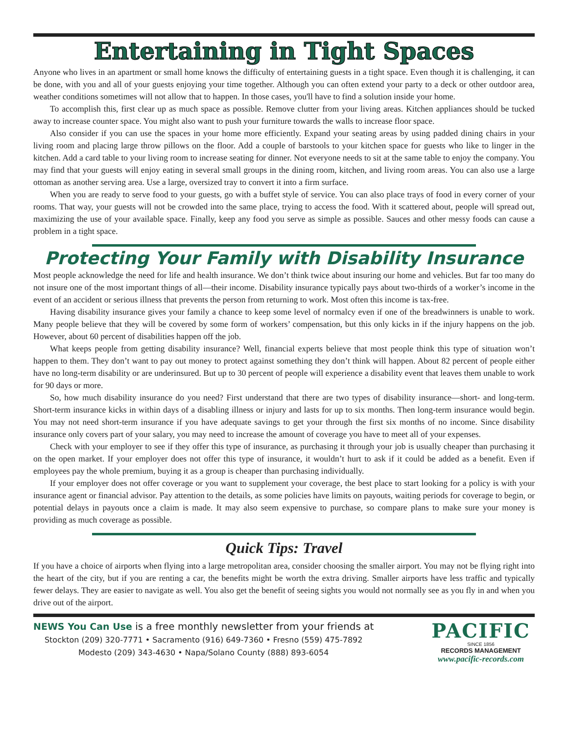Entertaining in Tight Spaces
Anyone who lives in an apartment or small home knows the difficulty of entertaining guests in a tight space. Even though it is challenging, it can be done, with you and all of your guests enjoying your time together. Although you can often extend your party to a deck or other outdoor area, weather conditions sometimes will not allow that to happen. In those cases, you'll have to find a solution inside your home.
To accomplish this, first clear up as much space as possible. Remove clutter from your living areas. Kitchen appliances should be tucked away to increase counter space. You might also want to push your furniture towards the walls to increase floor space.
Also consider if you can use the spaces in your home more efficiently. Expand your seating areas by using padded dining chairs in your living room and placing large throw pillows on the floor. Add a couple of barstools to your kitchen space for guests who like to linger in the kitchen. Add a card table to your living room to increase seating for dinner. Not everyone needs to sit at the same table to enjoy the company. You may find that your guests will enjoy eating in several small groups in the dining room, kitchen, and living room areas. You can also use a large ottoman as another serving area. Use a large, oversized tray to convert it into a firm surface.
When you are ready to serve food to your guests, go with a buffet style of service. You can also place trays of food in every corner of your rooms. That way, your guests will not be crowded into the same place, trying to access the food. With it scattered about, people will spread out, maximizing the use of your available space. Finally, keep any food you serve as simple as possible. Sauces and other messy foods can cause a problem in a tight space.
Protecting Your Family with Disability Insurance
Most people acknowledge the need for life and health insurance. We don’t think twice about insuring our home and vehicles. But far too many do not insure one of the most important things of all—their income. Disability insurance typically pays about two-thirds of a worker’s income in the event of an accident or serious illness that prevents the person from returning to work. Most often this income is tax-free.
Having disability insurance gives your family a chance to keep some level of normalcy even if one of the breadwinners is unable to work. Many people believe that they will be covered by some form of workers’ compensation, but this only kicks in if the injury happens on the job. However, about 60 percent of disabilities happen off the job.
What keeps people from getting disability insurance? Well, financial experts believe that most people think this type of situation won’t happen to them. They don’t want to pay out money to protect against something they don’t think will happen. About 82 percent of people either have no long-term disability or are underinsured. But up to 30 percent of people will experience a disability event that leaves them unable to work for 90 days or more.
So, how much disability insurance do you need? First understand that there are two types of disability insurance—short- and long-term. Short-term insurance kicks in within days of a disabling illness or injury and lasts for up to six months. Then long-term insurance would begin. You may not need short-term insurance if you have adequate savings to get your through the first six months of no income. Since disability insurance only covers part of your salary, you may need to increase the amount of coverage you have to meet all of your expenses.
Check with your employer to see if they offer this type of insurance, as purchasing it through your job is usually cheaper than purchasing it on the open market. If your employer does not offer this type of insurance, it wouldn’t hurt to ask if it could be added as a benefit. Even if employees pay the whole premium, buying it as a group is cheaper than purchasing individually.
If your employer does not offer coverage or you want to supplement your coverage, the best place to start looking for a policy is with your insurance agent or financial advisor. Pay attention to the details, as some policies have limits on payouts, waiting periods for coverage to begin, or potential delays in payouts once a claim is made. It may also seem expensive to purchase, so compare plans to make sure your money is providing as much coverage as possible.
Quick Tips: Travel
If you have a choice of airports when flying into a large metropolitan area, consider choosing the smaller airport. You may not be flying right into the heart of the city, but if you are renting a car, the benefits might be worth the extra driving. Smaller airports have less traffic and typically fewer delays. They are easier to navigate as well. You also get the benefit of seeing sights you would not normally see as you fly in and when you drive out of the airport.
NEWS You Can Use is a free monthly newsletter from your friends at
Stockton (209) 320-7771 • Sacramento (916) 649-7360 • Fresno (559) 475-7892
Modesto (209) 343-4630 • Napa/Solano County (888) 893-6054
PACIFIC
SINCE 1856
RECORDS MANAGEMENT
www.pacific-records.com